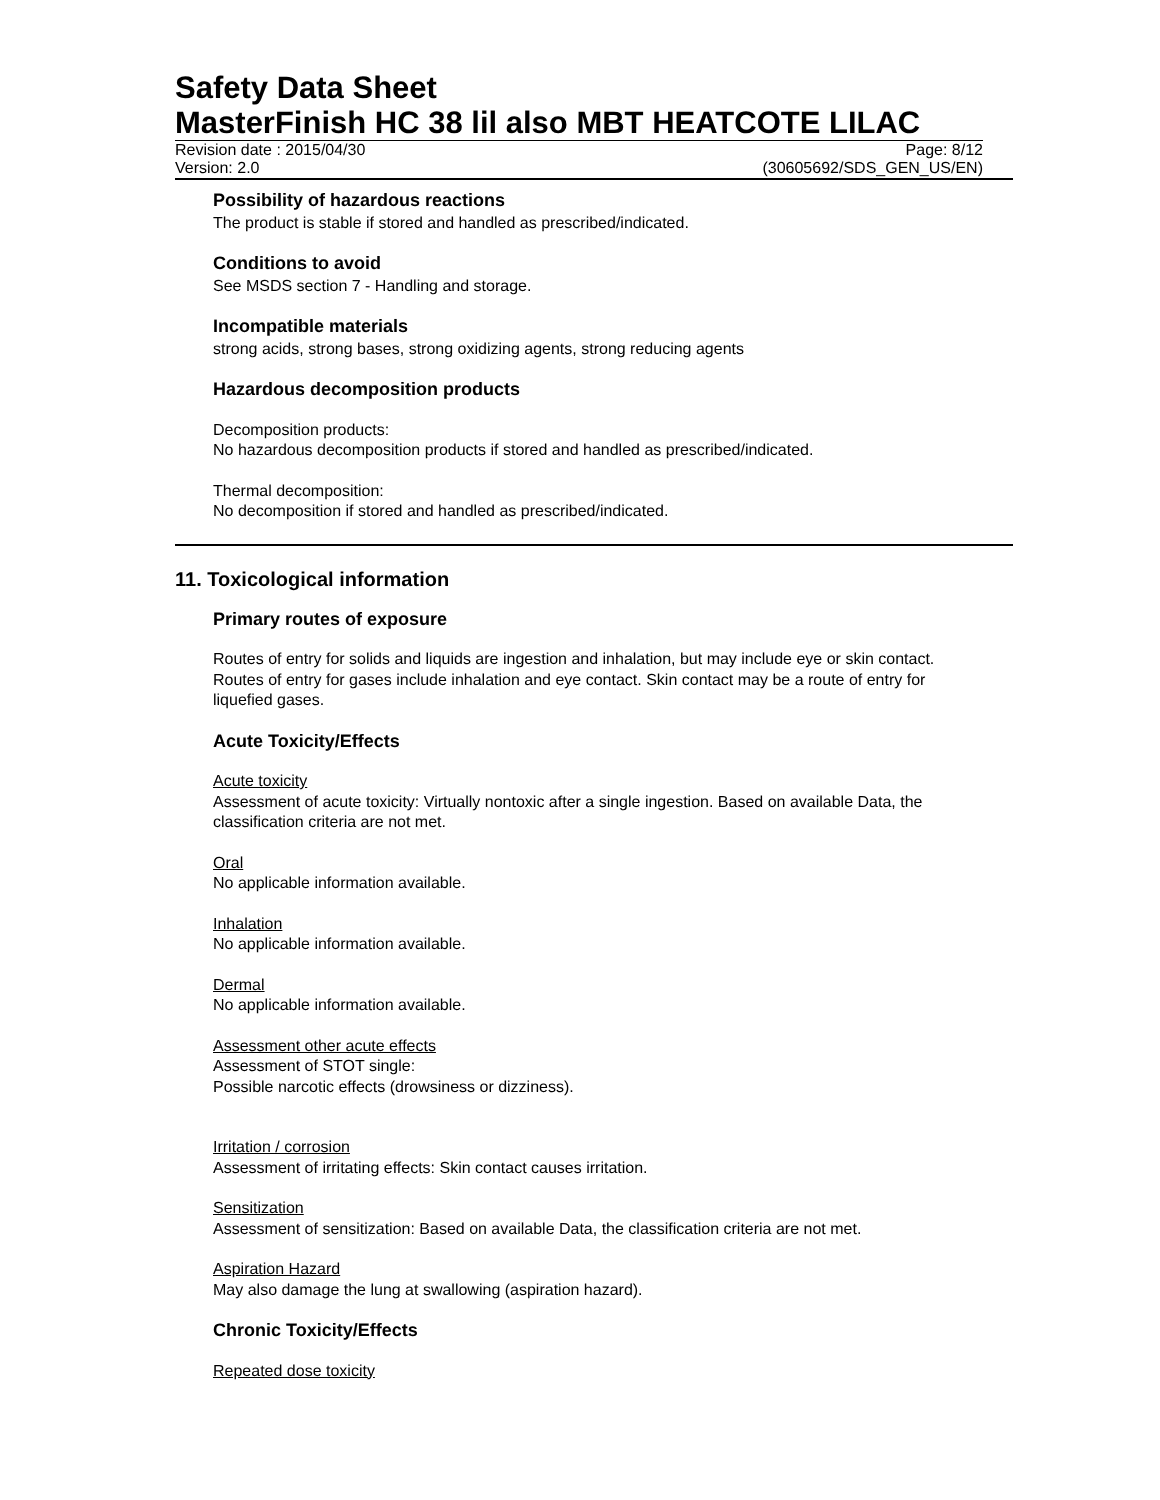Safety Data Sheet
MasterFinish HC 38 lil also MBT HEATCOTE LILAC
Revision date : 2015/04/30 Page: 8/12
Version: 2.0 (30605692/SDS_GEN_US/EN)
Possibility of hazardous reactions
The product is stable if stored and handled as prescribed/indicated.
Conditions to avoid
See MSDS section 7 - Handling and storage.
Incompatible materials
strong acids, strong bases, strong oxidizing agents, strong reducing agents
Hazardous decomposition products
Decomposition products:
No hazardous decomposition products if stored and handled as prescribed/indicated.
Thermal decomposition:
No decomposition if stored and handled as prescribed/indicated.
11. Toxicological information
Primary routes of exposure
Routes of entry for solids and liquids are ingestion and inhalation, but may include eye or skin contact. Routes of entry for gases include inhalation and eye contact. Skin contact may be a route of entry for liquefied gases.
Acute Toxicity/Effects
Acute toxicity
Assessment of acute toxicity: Virtually nontoxic after a single ingestion. Based on available Data, the classification criteria are not met.
Oral
No applicable information available.
Inhalation
No applicable information available.
Dermal
No applicable information available.
Assessment other acute effects
Assessment of STOT single:
Possible narcotic effects (drowsiness or dizziness).
Irritation / corrosion
Assessment of irritating effects: Skin contact causes irritation.
Sensitization
Assessment of sensitization: Based on available Data, the classification criteria are not met.
Aspiration Hazard
May also damage the lung at swallowing (aspiration hazard).
Chronic Toxicity/Effects
Repeated dose toxicity